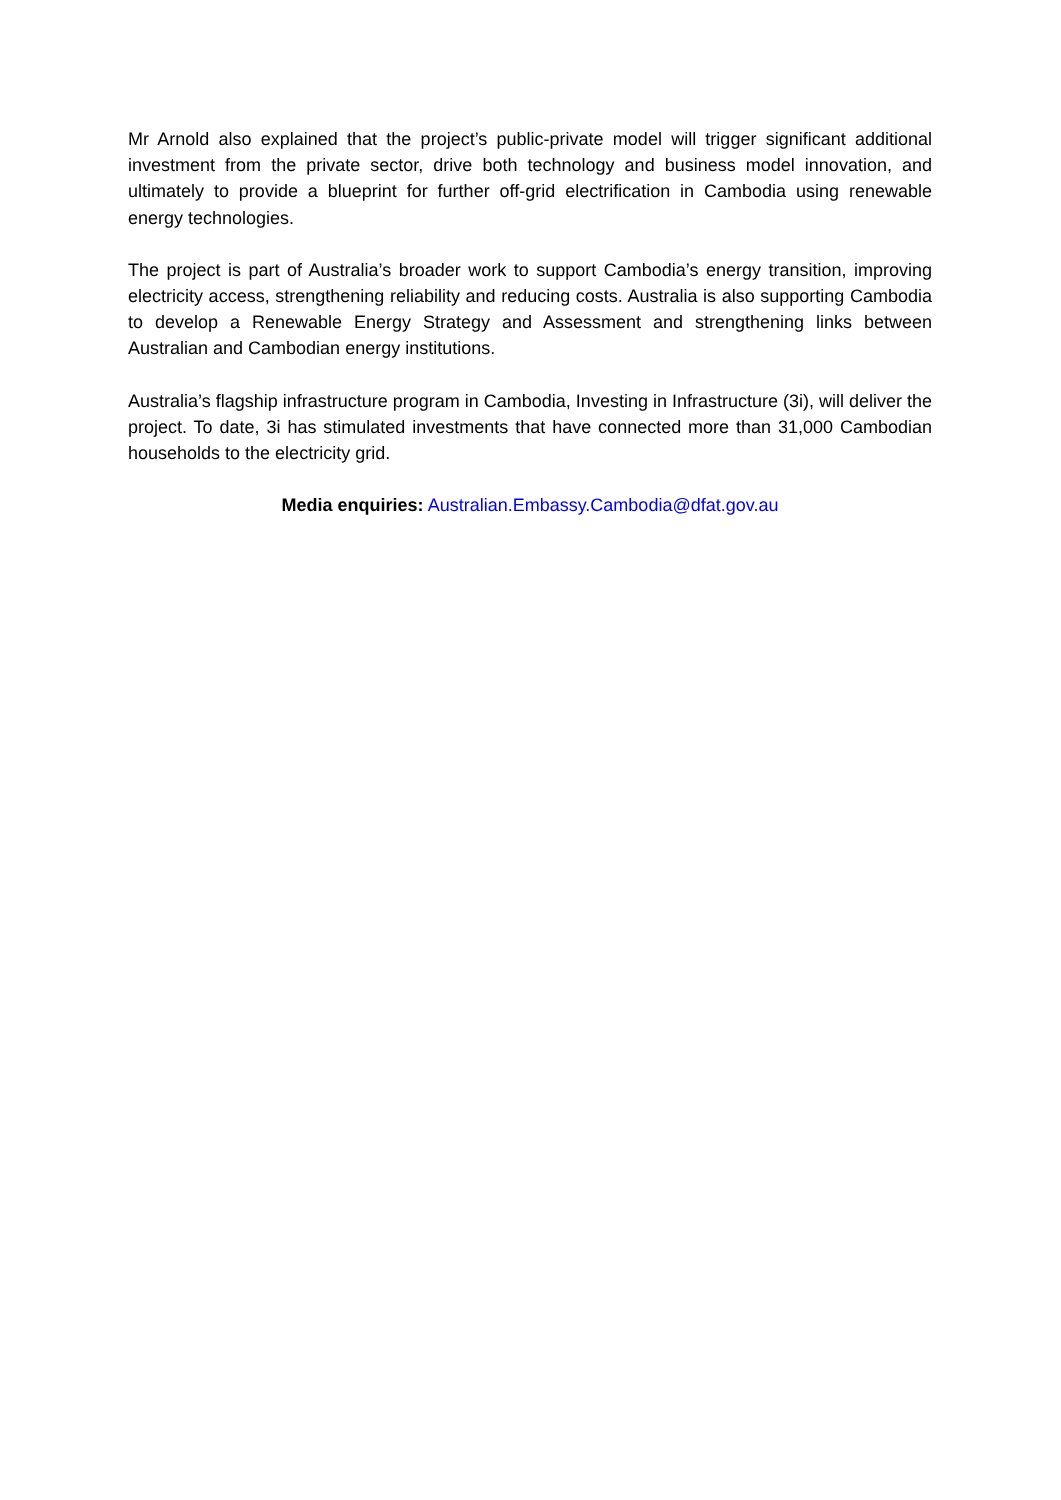Mr Arnold also explained that the project’s public-private model will trigger significant additional investment from the private sector, drive both technology and business model innovation, and ultimately to provide a blueprint for further off-grid electrification in Cambodia using renewable energy technologies.
The project is part of Australia’s broader work to support Cambodia’s energy transition, improving electricity access, strengthening reliability and reducing costs. Australia is also supporting Cambodia to develop a Renewable Energy Strategy and Assessment and strengthening links between Australian and Cambodian energy institutions.
Australia’s flagship infrastructure program in Cambodia, Investing in Infrastructure (3i), will deliver the project. To date, 3i has stimulated investments that have connected more than 31,000 Cambodian households to the electricity grid.
Media enquiries: Australian.Embassy.Cambodia@dfat.gov.au